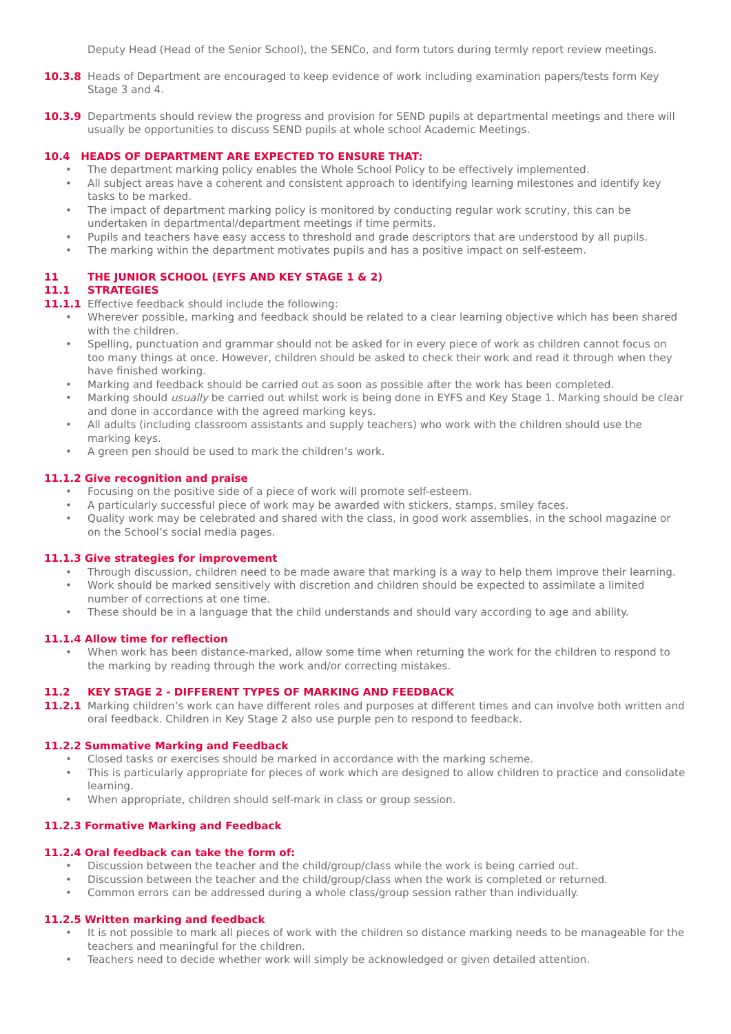Deputy Head (Head of the Senior School), the SENCo, and form tutors during termly report review meetings.
10.3.8 Heads of Department are encouraged to keep evidence of work including examination papers/tests form Key Stage 3 and 4.
10.3.9 Departments should review the progress and provision for SEND pupils at departmental meetings and there will usually be opportunities to discuss SEND pupils at whole school Academic Meetings.
10.4 HEADS OF DEPARTMENT ARE EXPECTED TO ENSURE THAT:
The department marking policy enables the Whole School Policy to be effectively implemented.
All subject areas have a coherent and consistent approach to identifying learning milestones and identify key tasks to be marked.
The impact of department marking policy is monitored by conducting regular work scrutiny, this can be undertaken in departmental/department meetings if time permits.
Pupils and teachers have easy access to threshold and grade descriptors that are understood by all pupils.
The marking within the department motivates pupils and has a positive impact on self-esteem.
11 THE JUNIOR SCHOOL (EYFS AND KEY STAGE 1 & 2)
11.1 STRATEGIES
11.1.1 Effective feedback should include the following:
Wherever possible, marking and feedback should be related to a clear learning objective which has been shared with the children.
Spelling, punctuation and grammar should not be asked for in every piece of work as children cannot focus on too many things at once. However, children should be asked to check their work and read it through when they have finished working.
Marking and feedback should be carried out as soon as possible after the work has been completed.
Marking should usually be carried out whilst work is being done in EYFS and Key Stage 1. Marking should be clear and done in accordance with the agreed marking keys.
All adults (including classroom assistants and supply teachers) who work with the children should use the marking keys.
A green pen should be used to mark the children’s work.
11.1.2 Give recognition and praise
Focusing on the positive side of a piece of work will promote self-esteem.
A particularly successful piece of work may be awarded with stickers, stamps, smiley faces.
Quality work may be celebrated and shared with the class, in good work assemblies, in the school magazine or on the School’s social media pages.
11.1.3 Give strategies for improvement
Through discussion, children need to be made aware that marking is a way to help them improve their learning.
Work should be marked sensitively with discretion and children should be expected to assimilate a limited number of corrections at one time.
These should be in a language that the child understands and should vary according to age and ability.
11.1.4 Allow time for reflection
When work has been distance-marked, allow some time when returning the work for the children to respond to the marking by reading through the work and/or correcting mistakes.
11.2 KEY STAGE 2 - DIFFERENT TYPES OF MARKING AND FEEDBACK
11.2.1 Marking children’s work can have different roles and purposes at different times and can involve both written and oral feedback. Children in Key Stage 2 also use purple pen to respond to feedback.
11.2.2 Summative Marking and Feedback
Closed tasks or exercises should be marked in accordance with the marking scheme.
This is particularly appropriate for pieces of work which are designed to allow children to practice and consolidate learning.
When appropriate, children should self-mark in class or group session.
11.2.3 Formative Marking and Feedback
11.2.4 Oral feedback can take the form of:
Discussion between the teacher and the child/group/class while the work is being carried out.
Discussion between the teacher and the child/group/class when the work is completed or returned.
Common errors can be addressed during a whole class/group session rather than individually.
11.2.5 Written marking and feedback
It is not possible to mark all pieces of work with the children so distance marking needs to be manageable for the teachers and meaningful for the children.
Teachers need to decide whether work will simply be acknowledged or given detailed attention.